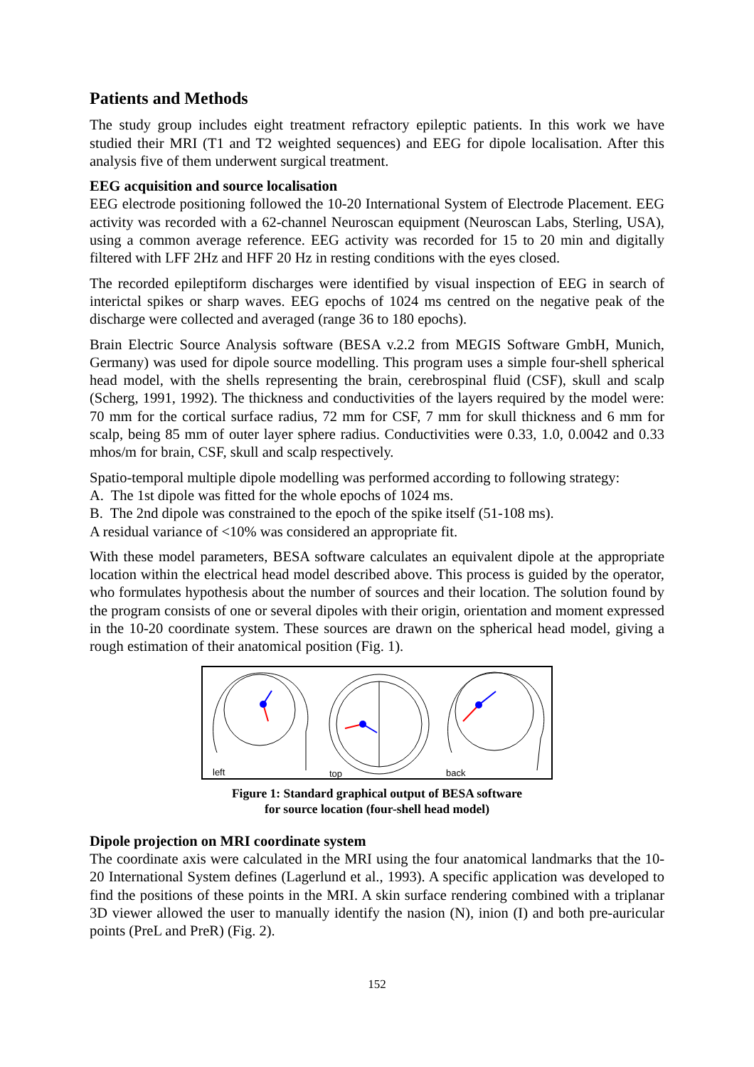Patients and Methods
The study group includes eight treatment refractory epileptic patients. In this work we have studied their MRI (T1 and T2 weighted sequences) and EEG for dipole localisation. After this analysis five of them underwent surgical treatment.
EEG acquisition and source localisation
EEG electrode positioning followed the 10-20 International System of Electrode Placement. EEG activity was recorded with a 62-channel Neuroscan equipment (Neuroscan Labs, Sterling, USA), using a common average reference. EEG activity was recorded for 15 to 20 min and digitally filtered with LFF 2Hz and HFF 20 Hz in resting conditions with the eyes closed.
The recorded epileptiform discharges were identified by visual inspection of EEG in search of interictal spikes or sharp waves. EEG epochs of 1024 ms centred on the negative peak of the discharge were collected and averaged (range 36 to 180 epochs).
Brain Electric Source Analysis software (BESA v.2.2 from MEGIS Software GmbH, Munich, Germany) was used for dipole source modelling. This program uses a simple four-shell spherical head model, with the shells representing the brain, cerebrospinal fluid (CSF), skull and scalp (Scherg, 1991, 1992). The thickness and conductivities of the layers required by the model were: 70 mm for the cortical surface radius, 72 mm for CSF, 7 mm for skull thickness and 6 mm for scalp, being 85 mm of outer layer sphere radius. Conductivities were 0.33, 1.0, 0.0042 and 0.33 mhos/m for brain, CSF, skull and scalp respectively.
Spatio-temporal multiple dipole modelling was performed according to following strategy:
A. The 1st dipole was fitted for the whole epochs of 1024 ms.
B. The 2nd dipole was constrained to the epoch of the spike itself (51-108 ms).
A residual variance of <10% was considered an appropriate fit.
With these model parameters, BESA software calculates an equivalent dipole at the appropriate location within the electrical head model described above. This process is guided by the operator, who formulates hypothesis about the number of sources and their location. The solution found by the program consists of one or several dipoles with their origin, orientation and moment expressed in the 10-20 coordinate system. These sources are drawn on the spherical head model, giving a rough estimation of their anatomical position (Fig. 1).
left
top
back
Figure 1: Standard graphical output of BESA software
for source location (four-shell head model)
Dipole projection on MRI coordinate system
The coordinate axis were calculated in the MRI using the four anatomical landmarks that the 10-20 International System defines (Lagerlund et al., 1993). A specific application was developed to find the positions of these points in the MRI. A skin surface rendering combined with a triplanar 3D viewer allowed the user to manually identify the nasion (N), inion (I) and both pre-auricular points (PreL and PreR) (Fig. 2).
152